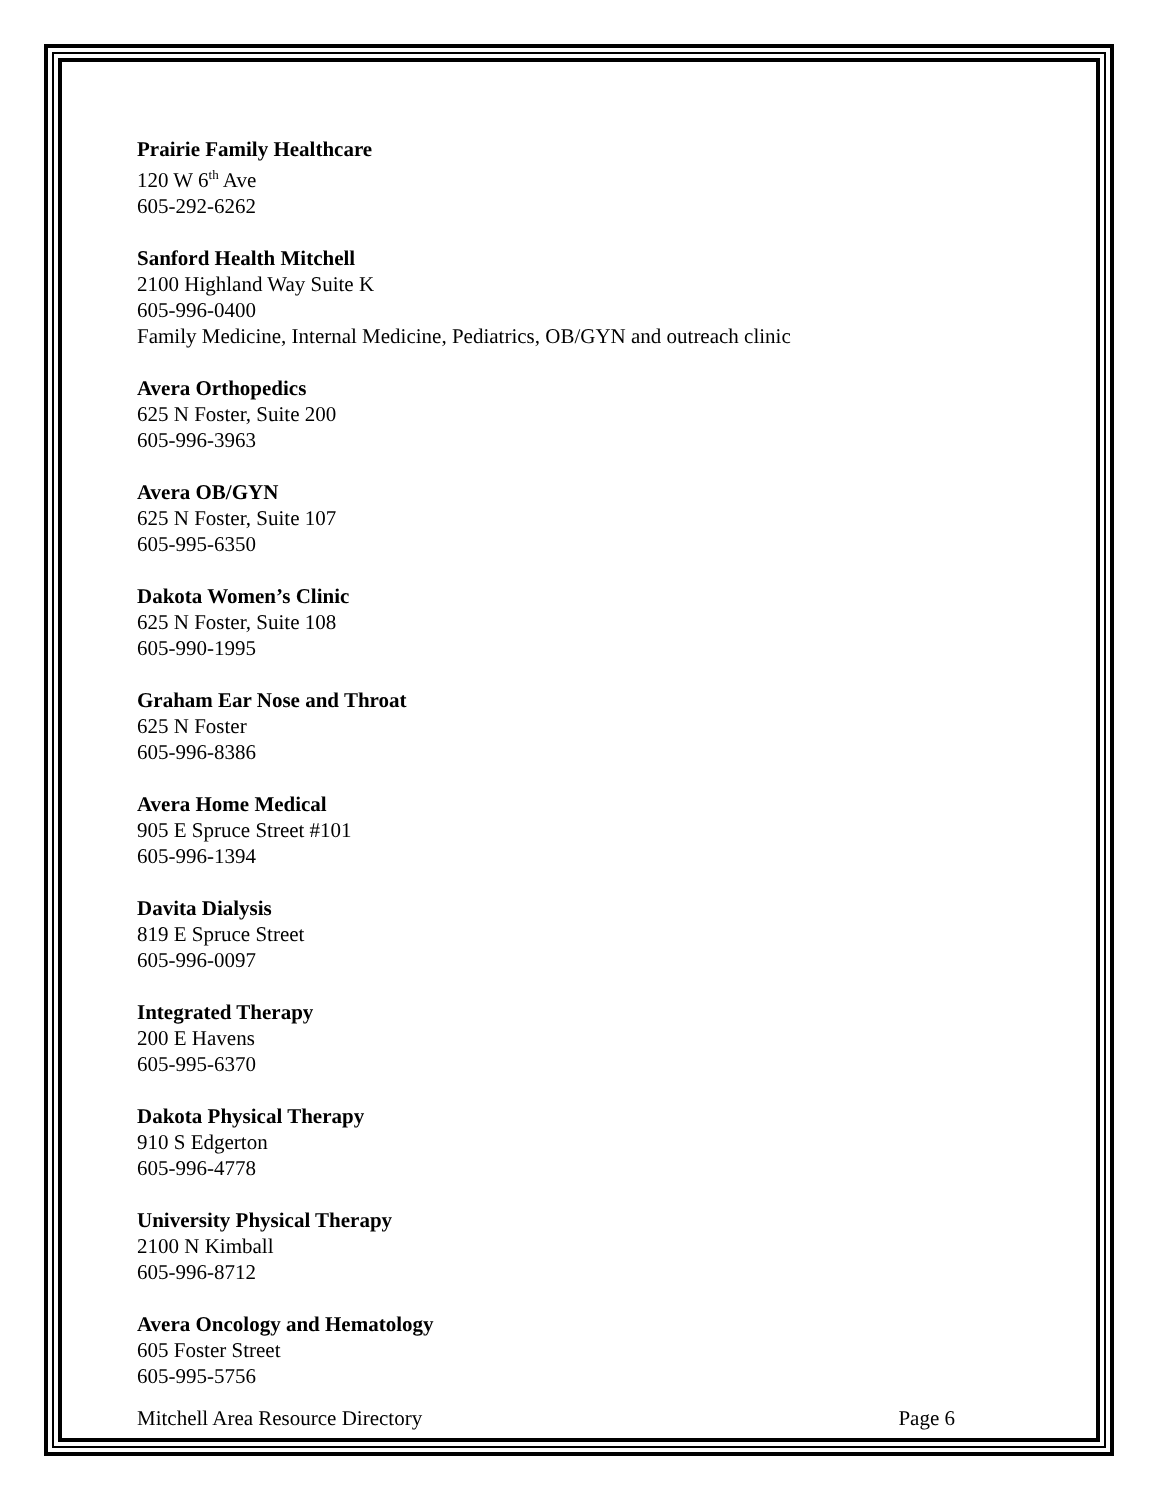Prairie Family Healthcare
120 W 6<sup>th</sup> Ave
605-292-6262
Sanford Health Mitchell
2100 Highland Way Suite K
605-996-0400
Family Medicine, Internal Medicine, Pediatrics, OB/GYN and outreach clinic
Avera Orthopedics
625 N Foster, Suite 200
605-996-3963
Avera OB/GYN
625 N Foster, Suite 107
605-995-6350
Dakota Women’s Clinic
625 N Foster, Suite 108
605-990-1995
Graham Ear Nose and Throat
625 N Foster
605-996-8386
Avera Home Medical
905 E Spruce Street #101
605-996-1394
Davita Dialysis
819 E Spruce Street
605-996-0097
Integrated Therapy
200 E Havens
605-995-6370
Dakota Physical Therapy
910 S Edgerton
605-996-4778
University Physical Therapy
2100 N Kimball
605-996-8712
Avera Oncology and Hematology
605 Foster Street
605-995-5756
Mitchell Area Resource Directory Page 6